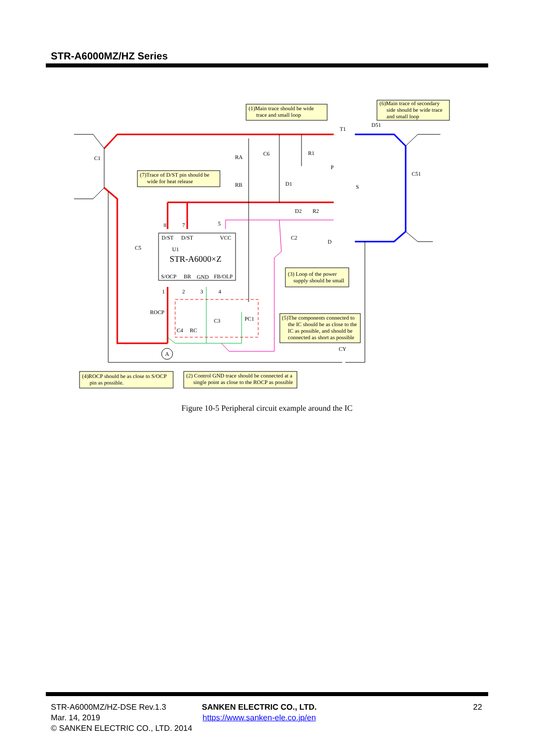STR-A6000MZ/HZ Series
(1)Main trace should be wide
trace and small loop
(6)Main trace of secondary
side should be wide trace
and small loop
(7)Trace of D/ST pin should be
wide for heat release
(3) Loop of the power
supply should be small
(5)The components connected to
the IC should be as close to the
IC as possible, and should be
connected as short as possible
(4)ROCP should be as close to S/OCP
pin as possible.
(2) Control GND trace should be connected at a
single point as close to the ROCP as possible
C1
RA
RB
C6
R1
D1
T1
D51
P
S
C51
D2
R2
C2
D
C5
8
7
5
D/ST
D/ST
VCC
U1
S/OCP
BR
GND
FB/OLP
1
2
3
4
ROCP
C3
PC1
C4
RC
A
CY
STR-A6000×Z
Figure 10-5 Peripheral circuit example around the IC
STR-A6000MZ/HZ-DSE Rev.1.3
Mar. 14, 2019
© SANKEN ELECTRIC CO., LTD. 2014
SANKEN ELECTRIC CO., LTD.
https://www.sanken-ele.co.jp/en
22